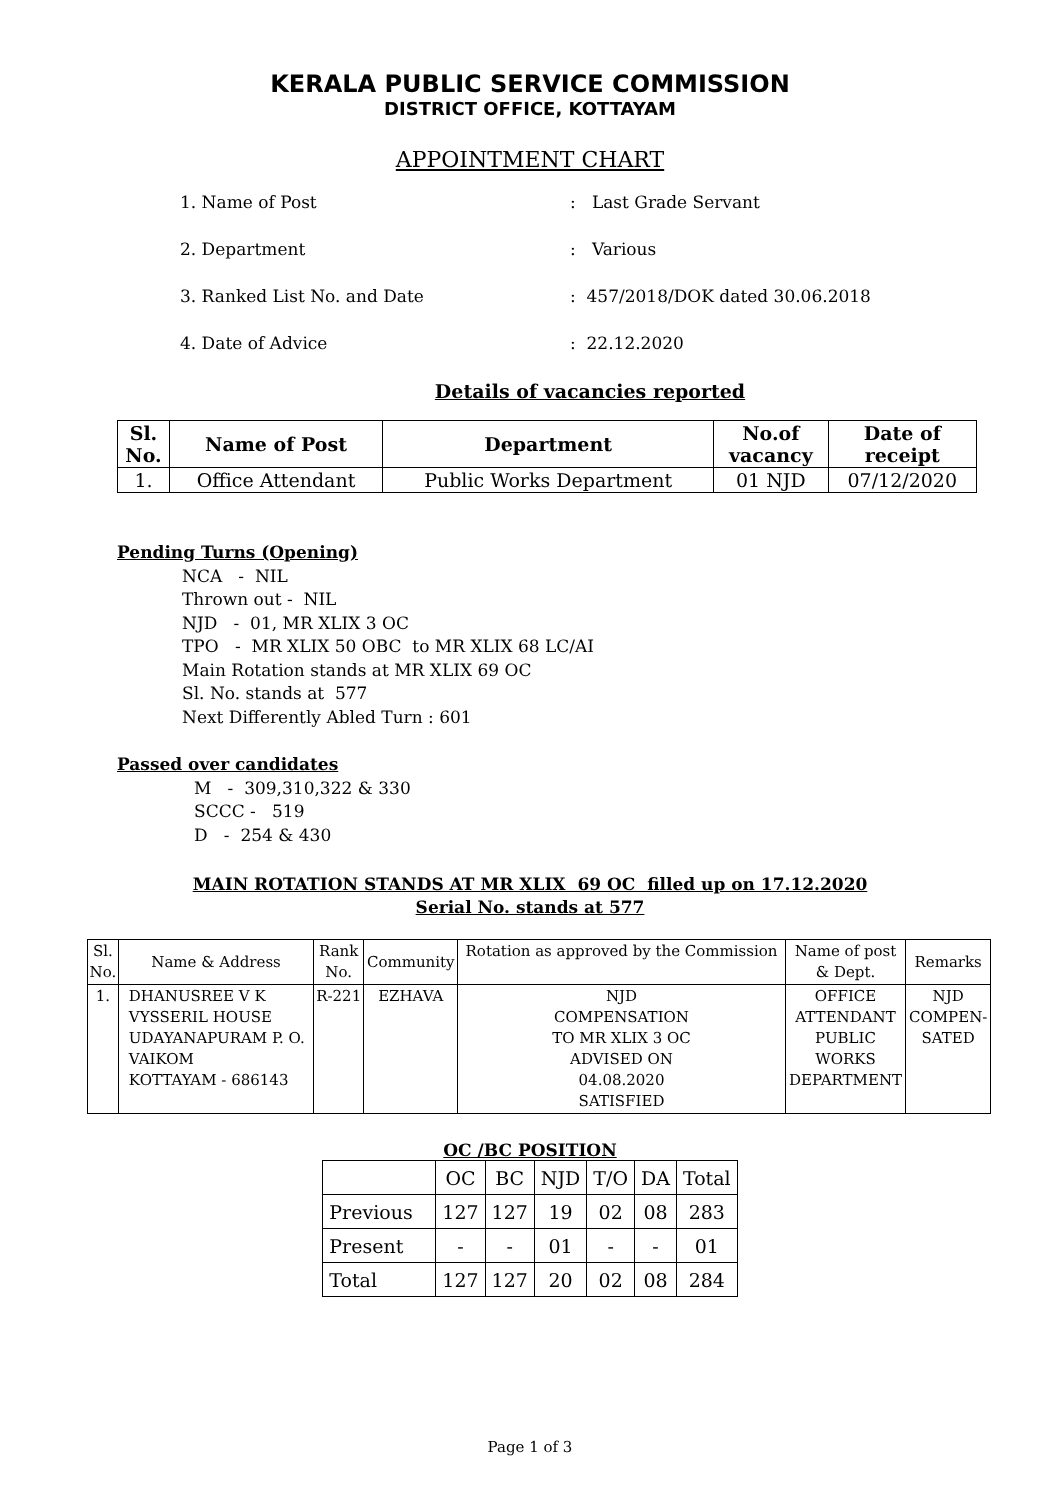KERALA PUBLIC SERVICE COMMISSION
DISTRICT OFFICE, KOTTAYAM
APPOINTMENT CHART
1. Name of Post: Last Grade Servant
2. Department: Various
3. Ranked List No. and Date: 457/2018/DOK dated 30.06.2018
4. Date of Advice: 22.12.2020
Details of vacancies reported
| Sl. No. | Name of Post | Department | No.of vacancy | Date of receipt |
| --- | --- | --- | --- | --- |
| 1. | Office Attendant | Public Works Department | 01 NJD | 07/12/2020 |
Pending Turns (Opening)
NCA - NIL
Thrown out - NIL
NJD - 01, MR XLIX 3 OC
TPO - MR XLIX 50 OBC to MR XLIX 68 LC/AI
Main Rotation stands at MR XLIX 69 OC
Sl. No. stands at 577
Next Differently Abled Turn : 601
Passed over candidates
M - 309,310,322 & 330
SCCC - 519
D - 254 & 430
MAIN ROTATION STANDS AT MR XLIX 69 OC filled up on 17.12.2020
Serial No. stands at 577
| Sl. No. | Name & Address | Rank No. | Community | Rotation as approved by the Commission | Name of post & Dept. | Remarks |
| 1. | DHANUSREE V K VYSSERIL HOUSE UDAYANAPURAM P. O. VAIKOM KOTTAYAM - 686143 | R-221 | EZHAVA | NJD COMPENSATION TO MR XLIX 3 OC ADVISED ON 04.08.2020 SATISFIED | OFFICE ATTENDANT PUBLIC WORKS DEPARTMENT | NJD COMPEN- SATED |
OC /BC POSITION
| | OC | BC | NJD | T/O | DA | Total |
| Previous | 127 | 127 | 19 | 02 | 08 | 283 |
| Present | - | - | 01 | - | - | 01 |
| Total | 127 | 127 | 20 | 02 | 08 | 284 |
Page 1 of 3